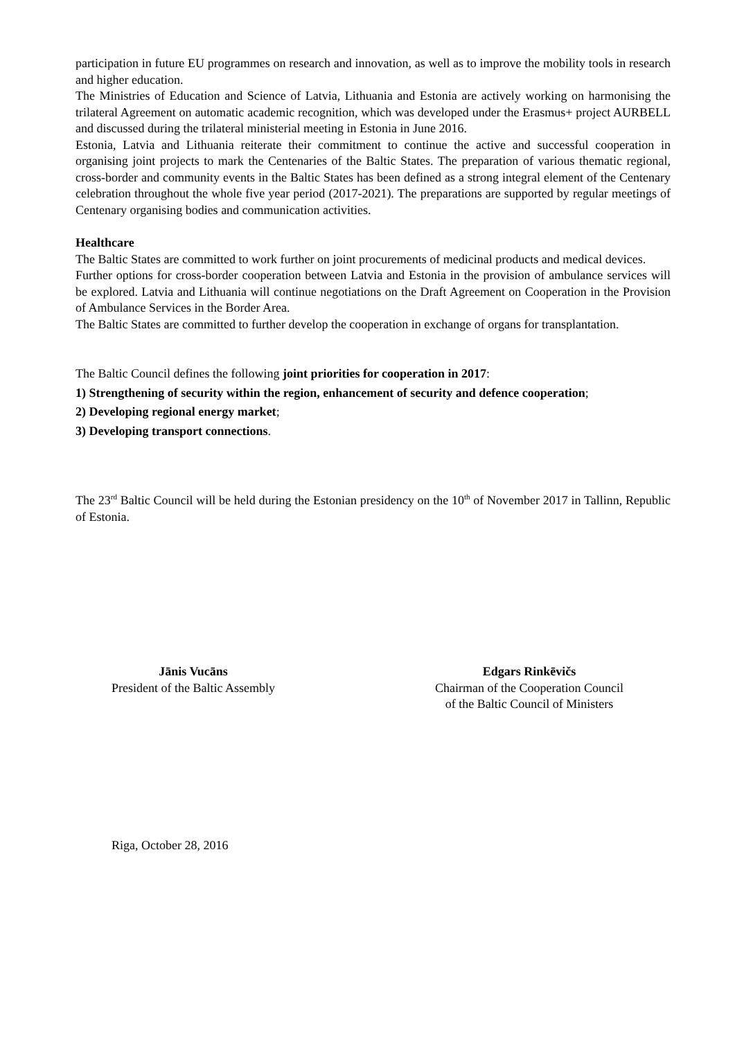participation in future EU programmes on research and innovation, as well as to improve the mobility tools in research and higher education.
The Ministries of Education and Science of Latvia, Lithuania and Estonia are actively working on harmonising the trilateral Agreement on automatic academic recognition, which was developed under the Erasmus+ project AURBELL and discussed during the trilateral ministerial meeting in Estonia in June 2016.
Estonia, Latvia and Lithuania reiterate their commitment to continue the active and successful cooperation in organising joint projects to mark the Centenaries of the Baltic States. The preparation of various thematic regional, cross-border and community events in the Baltic States has been defined as a strong integral element of the Centenary celebration throughout the whole five year period (2017-2021). The preparations are supported by regular meetings of Centenary organising bodies and communication activities.
Healthcare
The Baltic States are committed to work further on joint procurements of medicinal products and medical devices.
Further options for cross-border cooperation between Latvia and Estonia in the provision of ambulance services will be explored. Latvia and Lithuania will continue negotiations on the Draft Agreement on Cooperation in the Provision of Ambulance Services in the Border Area.
The Baltic States are committed to further develop the cooperation in exchange of organs for transplantation.
The Baltic Council defines the following joint priorities for cooperation in 2017:
1) Strengthening of security within the region, enhancement of security and defence cooperation;
2) Developing regional energy market;
3) Developing transport connections.
The 23<sup>rd</sup> Baltic Council will be held during the Estonian presidency on the 10<sup>th</sup> of November 2017 in Tallinn, Republic of Estonia.
Jānis Vucāns
President of the Baltic Assembly
Edgars Rinkēvičs
Chairman of the Cooperation Council
of the Baltic Council of Ministers
Riga, October 28, 2016